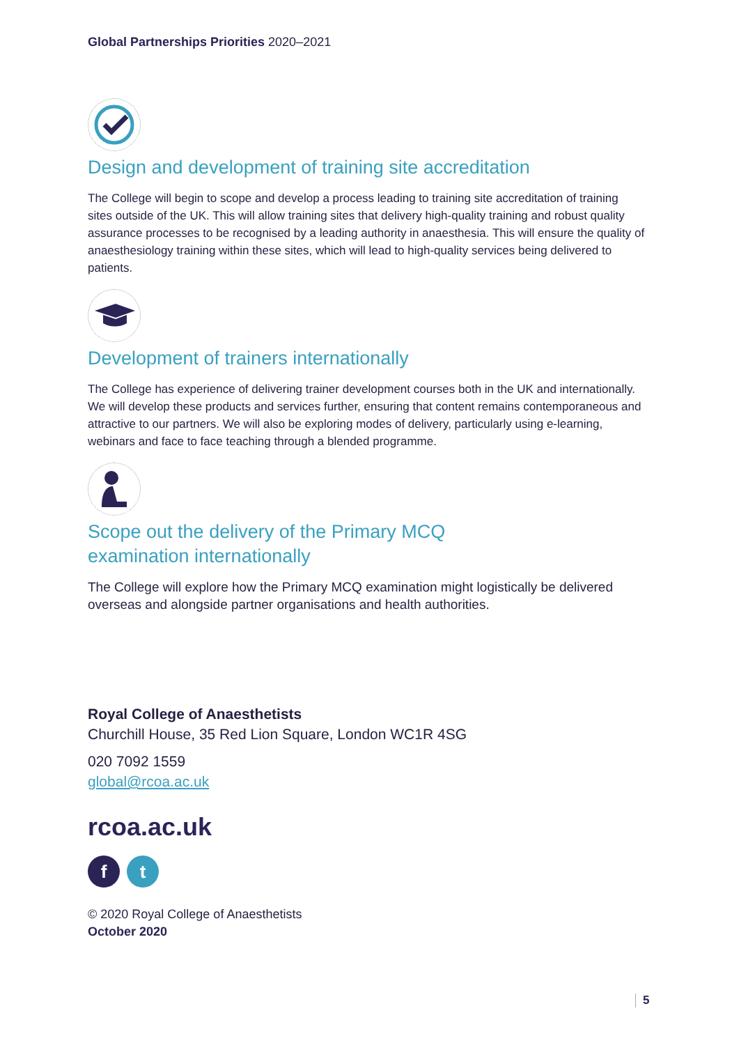Global Partnerships Priorities 2020–2021
Design and development of training site accreditation
The College will begin to scope and develop a process leading to training site accreditation of training sites outside of the UK. This will allow training sites that delivery high-quality training and robust quality assurance processes to be recognised by a leading authority in anaesthesia. This will ensure the quality of anaesthesiology training within these sites, which will lead to high-quality services being delivered to patients.
Development of trainers internationally
The College has experience of delivering trainer development courses both in the UK and internationally. We will develop these products and services further, ensuring that content remains contemporaneous and attractive to our partners. We will also be exploring modes of delivery, particularly using e-learning, webinars and face to face teaching through a blended programme.
Scope out the delivery of the Primary MCQ
examination internationally
The College will explore how the Primary MCQ examination might logistically be delivered overseas and alongside partner organisations and health authorities.
Royal College of Anaesthetists
Churchill House, 35 Red Lion Square, London WC1R 4SG
020 7092 1559
global@rcoa.ac.uk
rcoa.ac.uk
ft
© 2020 Royal College of Anaesthetists
October 2020
5